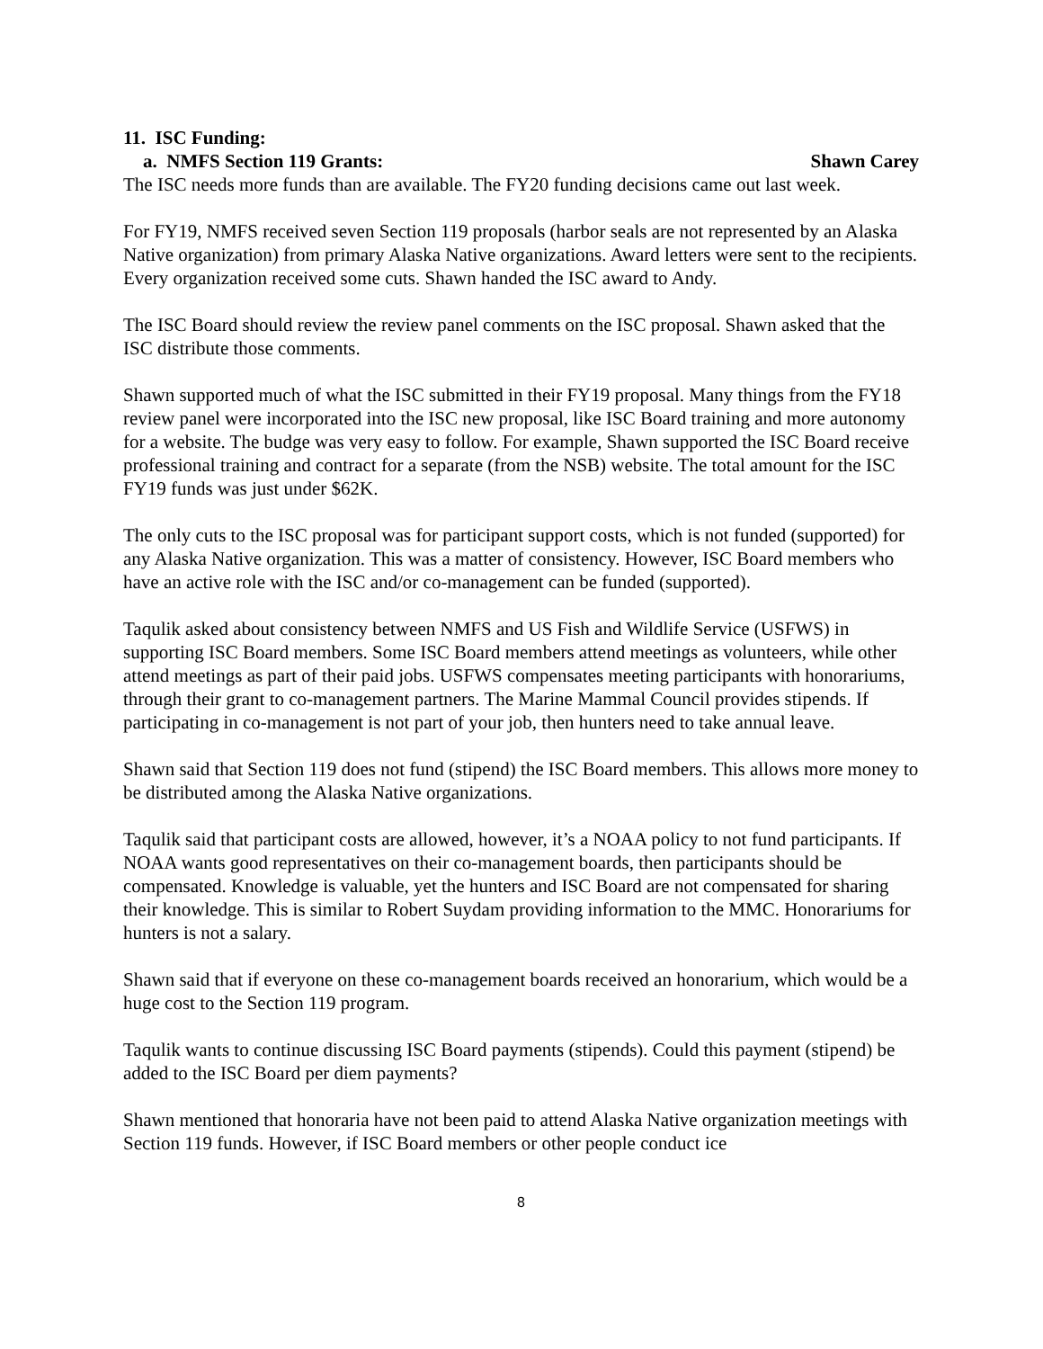11. ISC Funding:
a. NMFS Section 119 Grants: Shawn Carey
The ISC needs more funds than are available. The FY20 funding decisions came out last week.
For FY19, NMFS received seven Section 119 proposals (harbor seals are not represented by an Alaska Native organization) from primary Alaska Native organizations. Award letters were sent to the recipients. Every organization received some cuts. Shawn handed the ISC award to Andy.
The ISC Board should review the review panel comments on the ISC proposal. Shawn asked that the ISC distribute those comments.
Shawn supported much of what the ISC submitted in their FY19 proposal. Many things from the FY18 review panel were incorporated into the ISC new proposal, like ISC Board training and more autonomy for a website. The budge was very easy to follow. For example, Shawn supported the ISC Board receive professional training and contract for a separate (from the NSB) website. The total amount for the ISC FY19 funds was just under $62K.
The only cuts to the ISC proposal was for participant support costs, which is not funded (supported) for any Alaska Native organization. This was a matter of consistency. However, ISC Board members who have an active role with the ISC and/or co-management can be funded (supported).
Taqulik asked about consistency between NMFS and US Fish and Wildlife Service (USFWS) in supporting ISC Board members. Some ISC Board members attend meetings as volunteers, while other attend meetings as part of their paid jobs. USFWS compensates meeting participants with honorariums, through their grant to co-management partners. The Marine Mammal Council provides stipends. If participating in co-management is not part of your job, then hunters need to take annual leave.
Shawn said that Section 119 does not fund (stipend) the ISC Board members. This allows more money to be distributed among the Alaska Native organizations.
Taqulik said that participant costs are allowed, however, it’s a NOAA policy to not fund participants. If NOAA wants good representatives on their co-management boards, then participants should be compensated. Knowledge is valuable, yet the hunters and ISC Board are not compensated for sharing their knowledge. This is similar to Robert Suydam providing information to the MMC. Honorariums for hunters is not a salary.
Shawn said that if everyone on these co-management boards received an honorarium, which would be a huge cost to the Section 119 program.
Taqulik wants to continue discussing ISC Board payments (stipends). Could this payment (stipend) be added to the ISC Board per diem payments?
Shawn mentioned that honoraria have not been paid to attend Alaska Native organization meetings with Section 119 funds. However, if ISC Board members or other people conduct ice
8